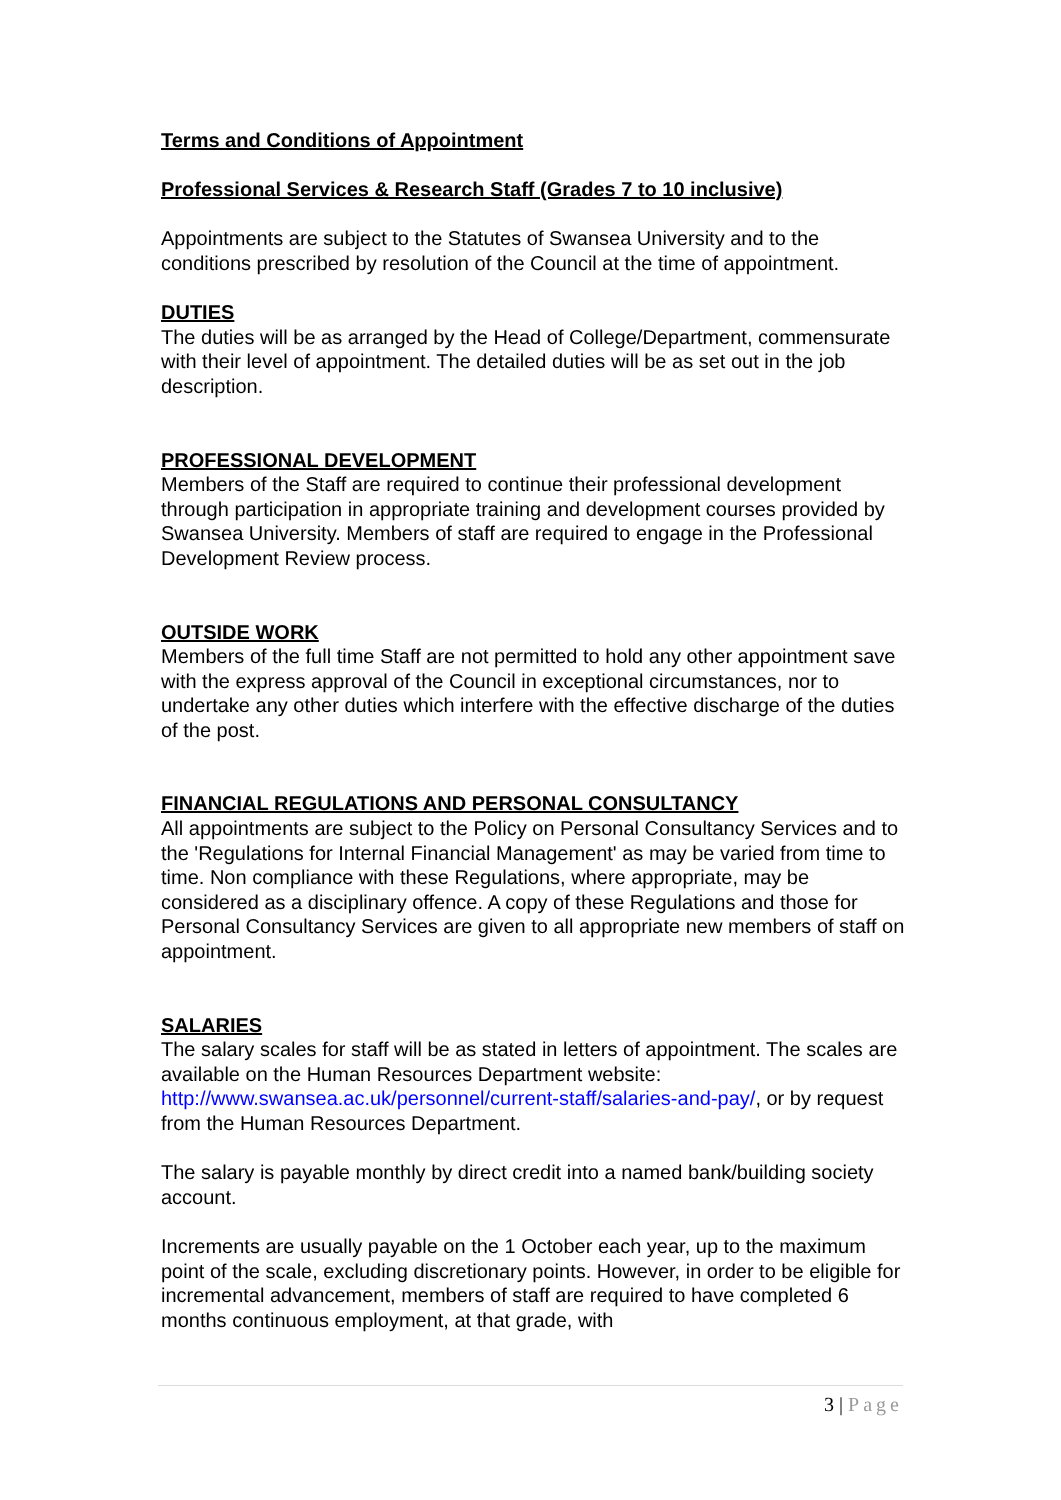Terms and Conditions of Appointment
Professional Services & Research Staff (Grades 7 to 10 inclusive)
Appointments are subject to the Statutes of Swansea University and to the conditions prescribed by resolution of the Council at the time of appointment.
DUTIES
The duties will be as arranged by the Head of College/Department, commensurate with their level of appointment. The detailed duties will be as set out in the job description.
PROFESSIONAL DEVELOPMENT
Members of the Staff are required to continue their professional development through participation in appropriate training and development courses provided by Swansea University. Members of staff are required to engage in the Professional Development Review process.
OUTSIDE WORK
Members of the full time Staff are not permitted to hold any other appointment save with the express approval of the Council in exceptional circumstances, nor to undertake any other duties which interfere with the effective discharge of the duties of the post.
FINANCIAL REGULATIONS AND PERSONAL CONSULTANCY
All appointments are subject to the Policy on Personal Consultancy Services and to the 'Regulations for Internal Financial Management' as may be varied from time to time. Non compliance with these Regulations, where appropriate, may be considered as a disciplinary offence. A copy of these Regulations and those for Personal Consultancy Services are given to all appropriate new members of staff on appointment.
SALARIES
The salary scales for staff will be as stated in letters of appointment. The scales are available on the Human Resources Department website: http://www.swansea.ac.uk/personnel/current-staff/salaries-and-pay/, or by request from the Human Resources Department.
The salary is payable monthly by direct credit into a named bank/building society account.
Increments are usually payable on the 1 October each year, up to the maximum point of the scale, excluding discretionary points. However, in order to be eligible for incremental advancement, members of staff are required to have completed 6 months continuous employment, at that grade, with
3 | Page